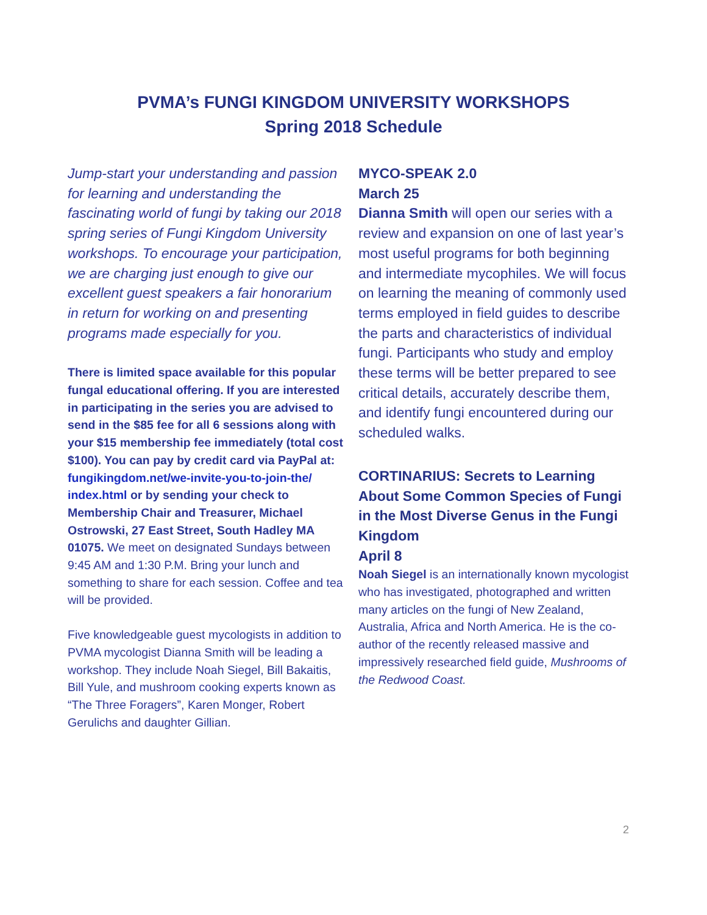PVMA’s FUNGI KINGDOM UNIVERSITY WORKSHOPS
Spring 2018 Schedule
Jump-start your understanding and passion for learning and understanding the fascinating world of fungi by taking our 2018 spring series of Fungi Kingdom University workshops. To encourage your participation, we are charging just enough to give our excellent guest speakers a fair honorarium in return for working on and presenting programs made especially for you.
There is limited space available for this popular fungal educational offering. If you are interested in participating in the series you are advised to send in the $85 fee for all 6 sessions along with your $15 membership fee immediately (total cost $100). You can pay by credit card via PayPal at: fungikingdom.net/we-invite-you-to-join-the/ index.html or by sending your check to Membership Chair and Treasurer, Michael Ostrowski, 27 East Street, South Hadley MA 01075. We meet on designated Sundays between 9:45 AM and 1:30 P.M. Bring your lunch and something to share for each session. Coffee and tea will be provided.
Five knowledgeable guest mycologists in addition to PVMA mycologist Dianna Smith will be leading a workshop. They include Noah Siegel, Bill Bakaitis, Bill Yule, and mushroom cooking experts known as “The Three Foragers”, Karen Monger, Robert Gerulichs and daughter Gillian.
MYCO-SPEAK 2.0
March 25
Dianna Smith will open our series with a review and expansion on one of last year’s most useful programs for both beginning and intermediate mycophiles. We will focus on learning the meaning of commonly used terms employed in field guides to describe the parts and characteristics of individual fungi. Participants who study and employ these terms will be better prepared to see critical details, accurately describe them, and identify fungi encountered during our scheduled walks.
CORTINARIUS: Secrets to Learning About Some Common Species of Fungi in the Most Diverse Genus in the Fungi Kingdom
April 8
Noah Siegel is an internationally known mycologist who has investigated, photographed and written many articles on the fungi of New Zealand, Australia, Africa and North America. He is the co-author of the recently released massive and impressively researched field guide, Mushrooms of the Redwood Coast.
2